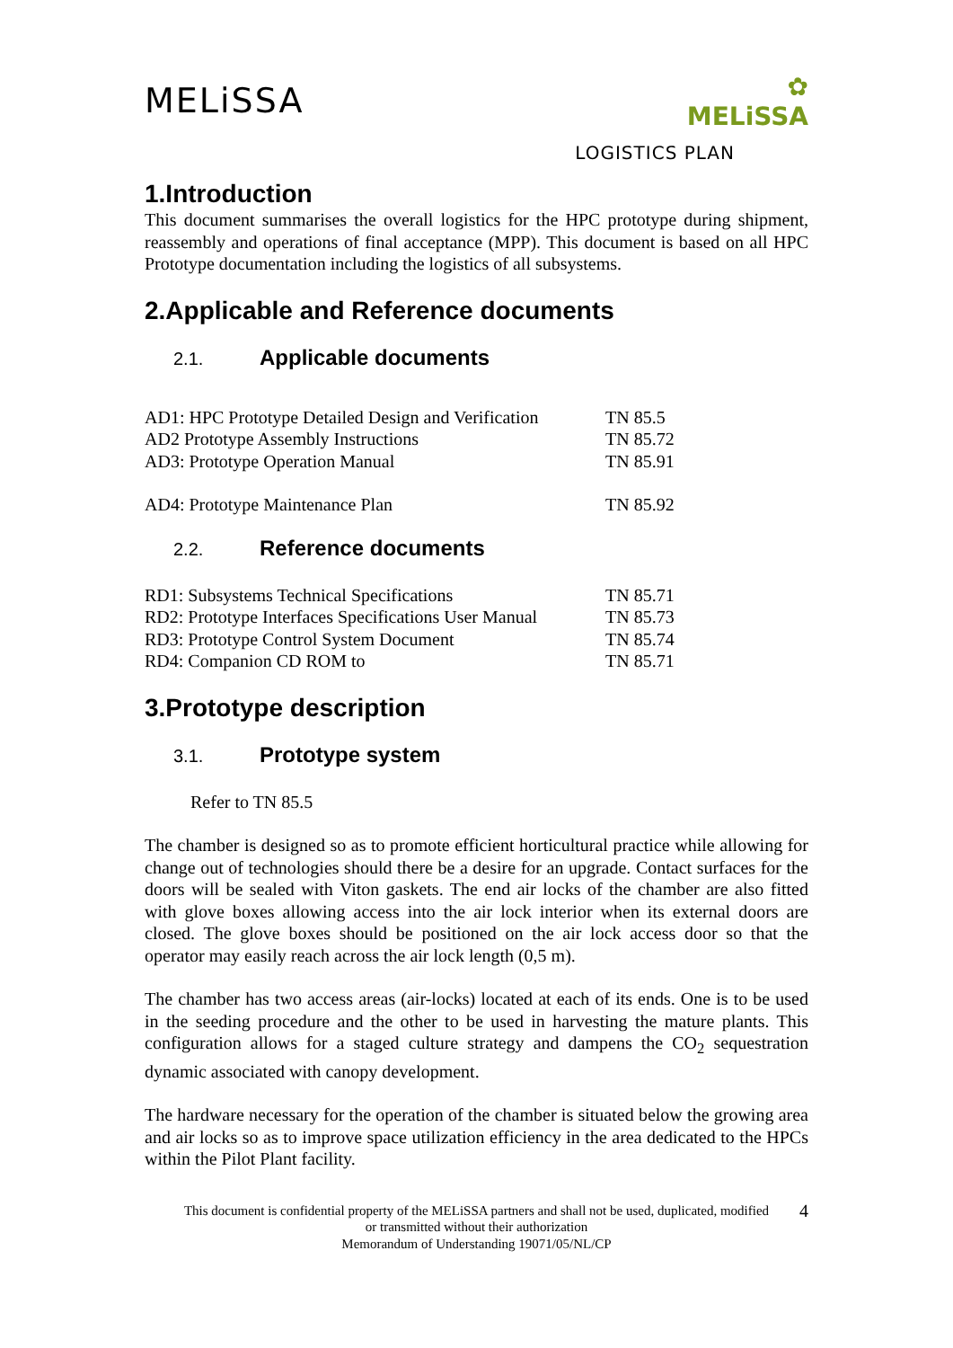MELiSSA
✿
MELiSSA
LOGISTICS PLAN
1.Introduction
This document summarises the overall logistics for the HPC prototype during shipment, reassembly and operations of final acceptance (MPP). This document is based on all HPC Prototype documentation including the logistics of all subsystems.
2.Applicable and Reference documents
2.1. Applicable documents
| AD1: HPC Prototype Detailed Design and Verification | TN 85.5 |
| AD2 Prototype Assembly Instructions | TN 85.72 |
| AD3: Prototype Operation Manual | TN 85.91 |
| AD4: Prototype Maintenance Plan | TN 85.92 |
2.2. Reference documents
| RD1: Subsystems Technical Specifications | TN 85.71 |
| RD2: Prototype Interfaces Specifications User Manual | TN 85.73 |
| RD3: Prototype Control System Document | TN 85.74 |
| RD4: Companion CD ROM to | TN 85.71 |
3.Prototype description
3.1. Prototype system
Refer to TN 85.5
The chamber is designed so as to promote efficient horticultural practice while allowing for change out of technologies should there be a desire for an upgrade. Contact surfaces for the doors will be sealed with Viton gaskets. The end air locks of the chamber are also fitted with glove boxes allowing access into the air lock interior when its external doors are closed. The glove boxes should be positioned on the air lock access door so that the operator may easily reach across the air lock length (0,5 m).
The chamber has two access areas (air-locks) located at each of its ends. One is to be used in the seeding procedure and the other to be used in harvesting the mature plants. This configuration allows for a staged culture strategy and dampens the CO<sub>2</sub> sequestration dynamic associated with canopy development.
The hardware necessary for the operation of the chamber is situated below the growing area and air locks so as to improve space utilization efficiency in the area dedicated to the HPCs within the Pilot Plant facility.
This document is confidential property of the MELiSSA partners and shall not be used, duplicated, modified
or transmitted without their authorization
Memorandum of Understanding 19071/05/NL/CP
4